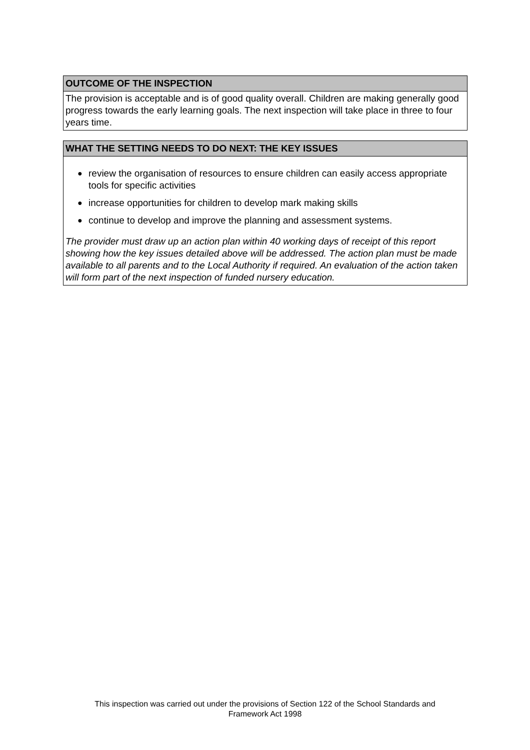OUTCOME OF THE INSPECTION
The provision is acceptable and is of good quality overall. Children are making generally good progress towards the early learning goals. The next inspection will take place in three to four years time.
WHAT THE SETTING NEEDS TO DO NEXT: THE KEY ISSUES
● review the organisation of resources to ensure children can easily access appropriate tools for specific activities
● increase opportunities for children to develop mark making skills
● continue to develop and improve the planning and assessment systems.
The provider must draw up an action plan within 40 working days of receipt of this report showing how the key issues detailed above will be addressed. The action plan must be made available to all parents and to the Local Authority if required. An evaluation of the action taken will form part of the next inspection of funded nursery education.
This inspection was carried out under the provisions of Section 122 of the School Standards and
Framework Act 1998